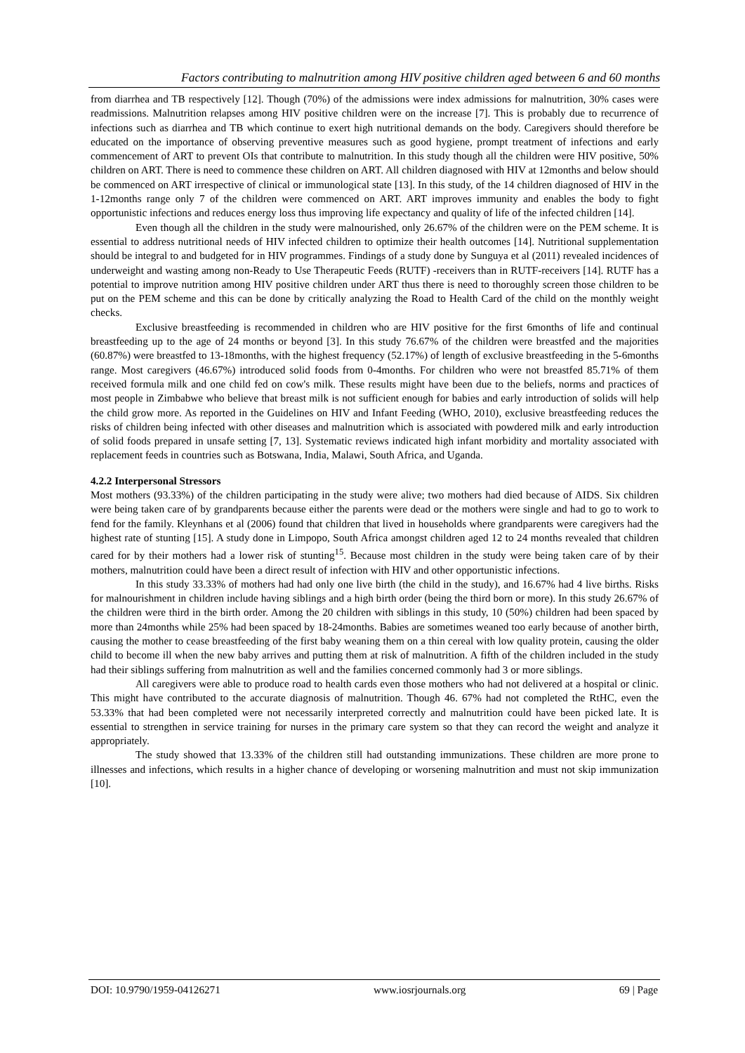Factors contributing to malnutrition among HIV positive children aged between 6 and 60 months
from diarrhea and TB respectively [12]. Though (70%) of the admissions were index admissions for malnutrition, 30% cases were readmissions. Malnutrition relapses among HIV positive children were on the increase [7]. This is probably due to recurrence of infections such as diarrhea and TB which continue to exert high nutritional demands on the body. Caregivers should therefore be educated on the importance of observing preventive measures such as good hygiene, prompt treatment of infections and early commencement of ART to prevent OIs that contribute to malnutrition. In this study though all the children were HIV positive, 50% children on ART. There is need to commence these children on ART. All children diagnosed with HIV at 12months and below should be commenced on ART irrespective of clinical or immunological state [13]. In this study, of the 14 children diagnosed of HIV in the 1-12months range only 7 of the children were commenced on ART. ART improves immunity and enables the body to fight opportunistic infections and reduces energy loss thus improving life expectancy and quality of life of the infected children [14].
Even though all the children in the study were malnourished, only 26.67% of the children were on the PEM scheme. It is essential to address nutritional needs of HIV infected children to optimize their health outcomes [14]. Nutritional supplementation should be integral to and budgeted for in HIV programmes. Findings of a study done by Sunguya et al (2011) revealed incidences of underweight and wasting among non-Ready to Use Therapeutic Feeds (RUTF) -receivers than in RUTF-receivers [14]. RUTF has a potential to improve nutrition among HIV positive children under ART thus there is need to thoroughly screen those children to be put on the PEM scheme and this can be done by critically analyzing the Road to Health Card of the child on the monthly weight checks.
Exclusive breastfeeding is recommended in children who are HIV positive for the first 6months of life and continual breastfeeding up to the age of 24 months or beyond [3]. In this study 76.67% of the children were breastfed and the majorities (60.87%) were breastfed to 13-18months, with the highest frequency (52.17%) of length of exclusive breastfeeding in the 5-6months range. Most caregivers (46.67%) introduced solid foods from 0-4months. For children who were not breastfed 85.71% of them received formula milk and one child fed on cow's milk. These results might have been due to the beliefs, norms and practices of most people in Zimbabwe who believe that breast milk is not sufficient enough for babies and early introduction of solids will help the child grow more. As reported in the Guidelines on HIV and Infant Feeding (WHO, 2010), exclusive breastfeeding reduces the risks of children being infected with other diseases and malnutrition which is associated with powdered milk and early introduction of solid foods prepared in unsafe setting [7, 13]. Systematic reviews indicated high infant morbidity and mortality associated with replacement feeds in countries such as Botswana, India, Malawi, South Africa, and Uganda.
4.2.2 Interpersonal Stressors
Most mothers (93.33%) of the children participating in the study were alive; two mothers had died because of AIDS. Six children were being taken care of by grandparents because either the parents were dead or the mothers were single and had to go to work to fend for the family. Kleynhans et al (2006) found that children that lived in households where grandparents were caregivers had the highest rate of stunting [15]. A study done in Limpopo, South Africa amongst children aged 12 to 24 months revealed that children cared for by their mothers had a lower risk of stunting<sup>15</sup>. Because most children in the study were being taken care of by their mothers, malnutrition could have been a direct result of infection with HIV and other opportunistic infections.
In this study 33.33% of mothers had had only one live birth (the child in the study), and 16.67% had 4 live births. Risks for malnourishment in children include having siblings and a high birth order (being the third born or more). In this study 26.67% of the children were third in the birth order. Among the 20 children with siblings in this study, 10 (50%) children had been spaced by more than 24months while 25% had been spaced by 18-24months. Babies are sometimes weaned too early because of another birth, causing the mother to cease breastfeeding of the first baby weaning them on a thin cereal with low quality protein, causing the older child to become ill when the new baby arrives and putting them at risk of malnutrition. A fifth of the children included in the study had their siblings suffering from malnutrition as well and the families concerned commonly had 3 or more siblings.
All caregivers were able to produce road to health cards even those mothers who had not delivered at a hospital or clinic. This might have contributed to the accurate diagnosis of malnutrition. Though 46. 67% had not completed the RtHC, even the 53.33% that had been completed were not necessarily interpreted correctly and malnutrition could have been picked late. It is essential to strengthen in service training for nurses in the primary care system so that they can record the weight and analyze it appropriately.
The study showed that 13.33% of the children still had outstanding immunizations. These children are more prone to illnesses and infections, which results in a higher chance of developing or worsening malnutrition and must not skip immunization [10].
DOI: 10.9790/1959-04126271 www.iosrjournals.org 69 | Page